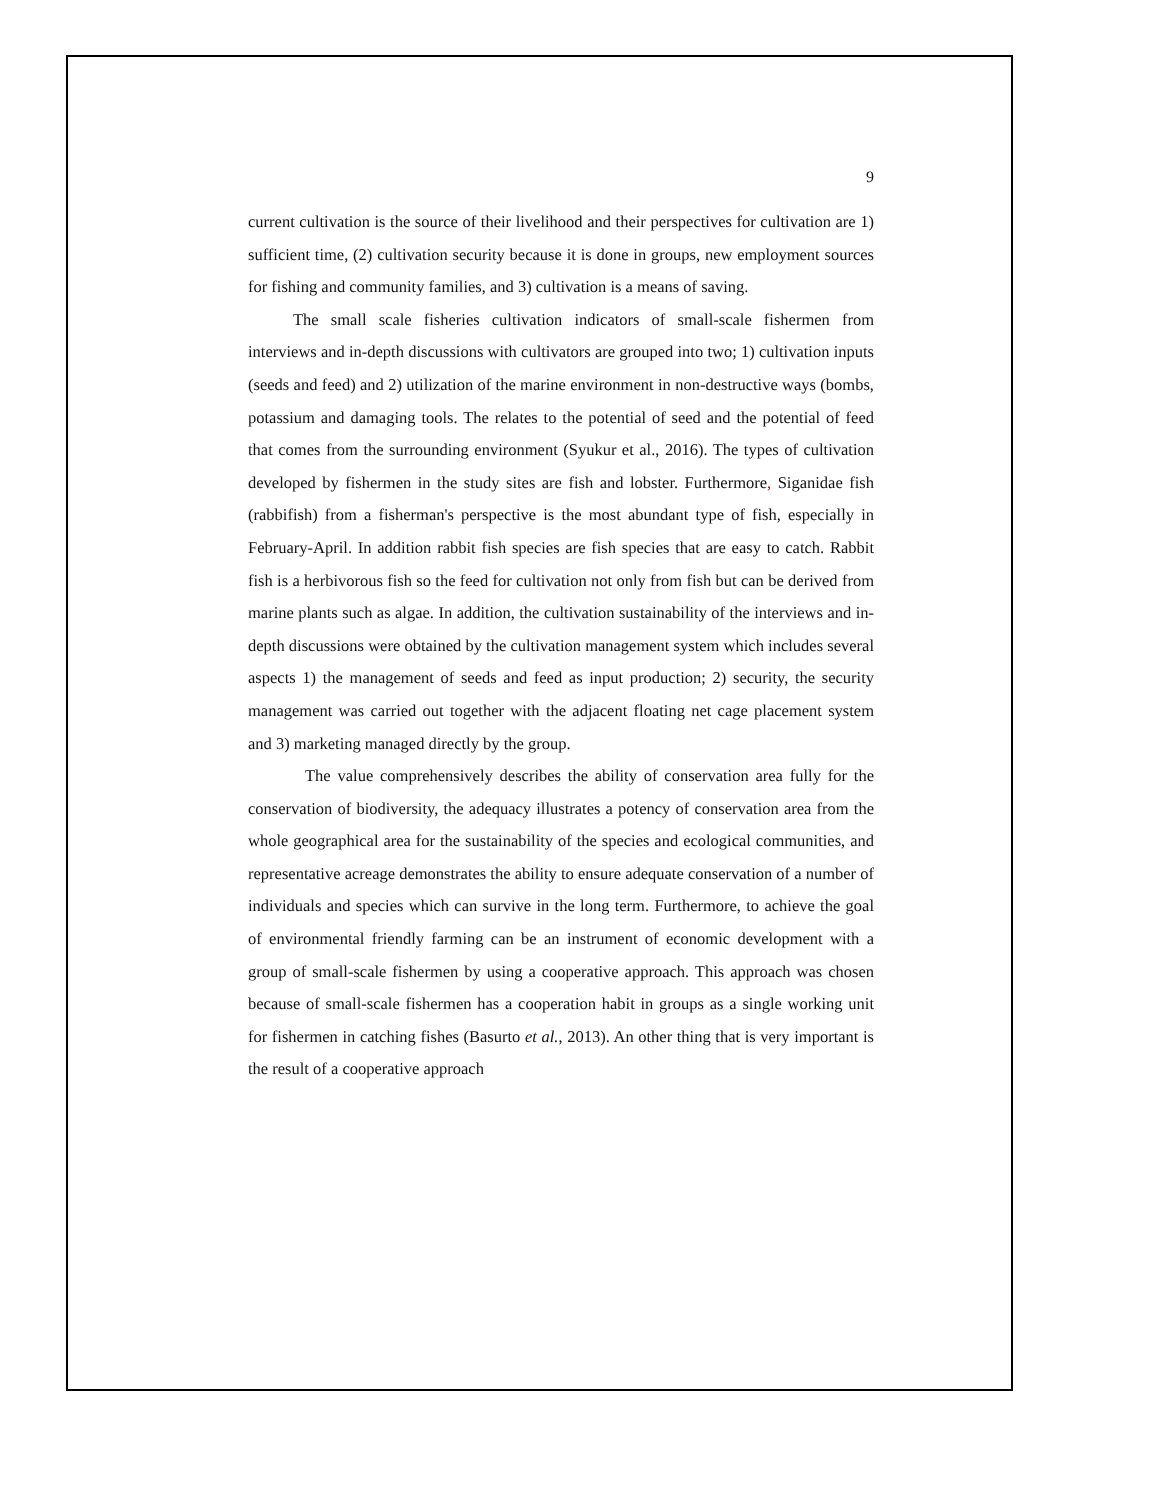9
current cultivation is the source of their livelihood and their perspectives for cultivation are 1) sufficient time, (2) cultivation security because it is done in groups, new employment sources for fishing and community families, and 3) cultivation is a means of saving.
The small scale fisheries cultivation indicators of small-scale fishermen from interviews and in-depth discussions with cultivators are grouped into two; 1) cultivation inputs (seeds and feed) and 2) utilization of the marine environment in non-destructive ways (bombs, potassium and damaging tools. The relates to the potential of seed and the potential of feed that comes from the surrounding environment (Syukur et al., 2016). The types of cultivation developed by fishermen in the study sites are fish and lobster. Furthermore, Siganidae fish (rabbifish) from a fisherman's perspective is the most abundant type of fish, especially in February-April. In addition rabbit fish species are fish species that are easy to catch. Rabbit fish is a herbivorous fish so the feed for cultivation not only from fish but can be derived from marine plants such as algae. In addition, the cultivation sustainability of the interviews and in-depth discussions were obtained by the cultivation management system which includes several aspects 1) the management of seeds and feed as input production; 2) security, the security management was carried out together with the adjacent floating net cage placement system and 3) marketing managed directly by the group.
The value comprehensively describes the ability of conservation area fully for the conservation of biodiversity, the adequacy illustrates a potency of conservation area from the whole geographical area for the sustainability of the species and ecological communities, and representative acreage demonstrates the ability to ensure adequate conservation of a number of individuals and species which can survive in the long term. Furthermore, to achieve the goal of environmental friendly farming can be an instrument of economic development with a group of small-scale fishermen by using a cooperative approach. This approach was chosen because of small-scale fishermen has a cooperation habit in groups as a single working unit for fishermen in catching fishes (Basurto et al., 2013). An other thing that is very important is the result of a cooperative approach